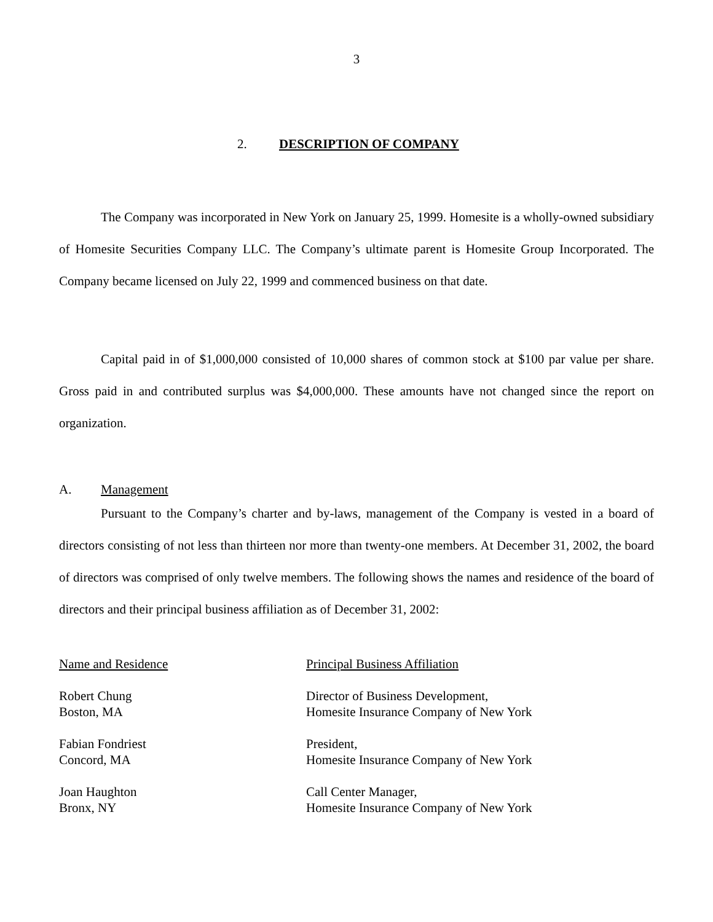3
2. DESCRIPTION OF COMPANY
The Company was incorporated in New York on January 25, 1999. Homesite is a wholly-owned subsidiary of Homesite Securities Company LLC. The Company’s ultimate parent is Homesite Group Incorporated. The Company became licensed on July 22, 1999 and commenced business on that date.
Capital paid in of $1,000,000 consisted of 10,000 shares of common stock at $100 par value per share. Gross paid in and contributed surplus was $4,000,000. These amounts have not changed since the report on organization.
A. Management
Pursuant to the Company’s charter and by-laws, management of the Company is vested in a board of directors consisting of not less than thirteen nor more than twenty-one members. At December 31, 2002, the board of directors was comprised of only twelve members. The following shows the names and residence of the board of directors and their principal business affiliation as of December 31, 2002:
| Name and Residence | Principal Business Affiliation |
| --- | --- |
| Robert Chung Boston, MA | Director of Business Development, Homesite Insurance Company of New York |
| Fabian Fondriest Concord, MA | President, Homesite Insurance Company of New York |
| Joan Haughton Bronx, NY | Call Center Manager, Homesite Insurance Company of New York |